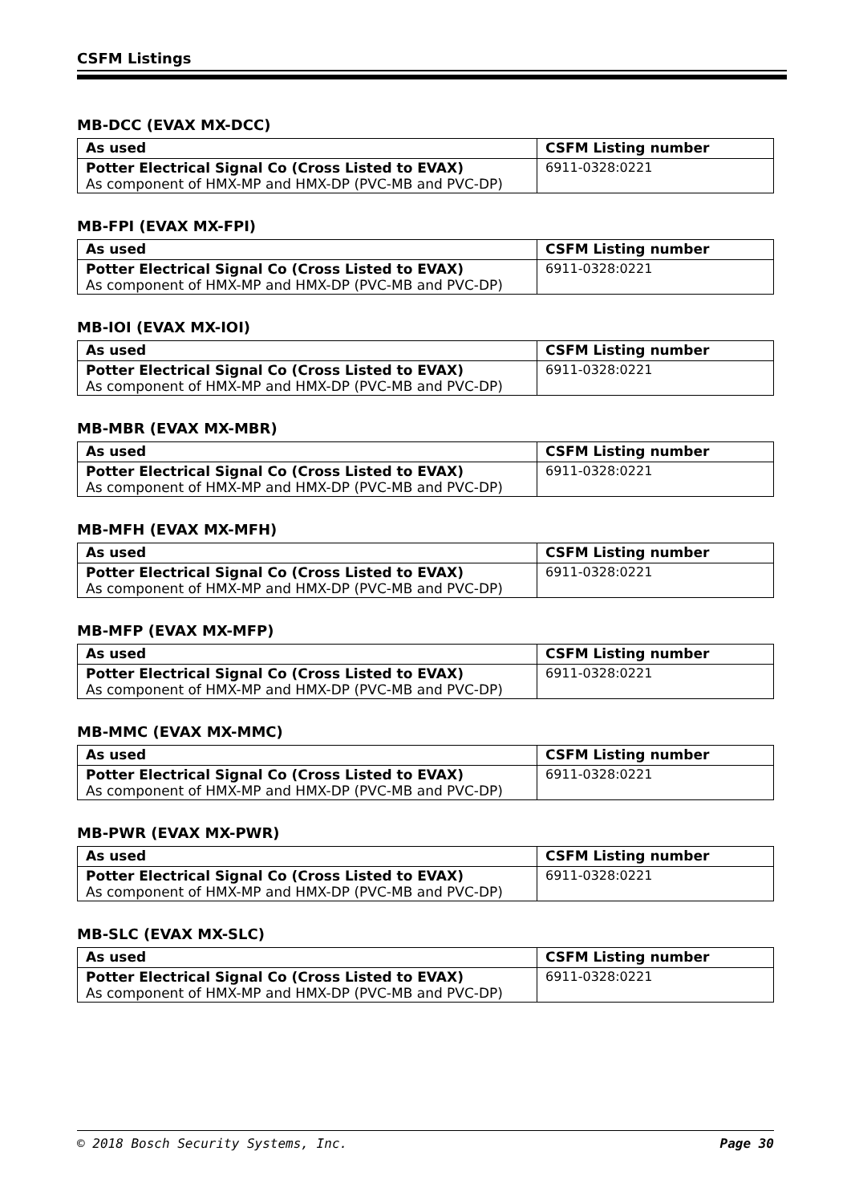CSFM Listings
MB-DCC (EVAX MX-DCC)
| As used | CSFM Listing number |
| --- | --- |
| Potter Electrical Signal Co (Cross Listed to EVAX) As component of HMX-MP and HMX-DP (PVC-MB and PVC-DP) | 6911-0328:0221 |
MB-FPI (EVAX MX-FPI)
| As used | CSFM Listing number |
| --- | --- |
| Potter Electrical Signal Co (Cross Listed to EVAX) As component of HMX-MP and HMX-DP (PVC-MB and PVC-DP) | 6911-0328:0221 |
MB-IOI (EVAX MX-IOI)
| As used | CSFM Listing number |
| --- | --- |
| Potter Electrical Signal Co (Cross Listed to EVAX) As component of HMX-MP and HMX-DP (PVC-MB and PVC-DP) | 6911-0328:0221 |
MB-MBR (EVAX MX-MBR)
| As used | CSFM Listing number |
| --- | --- |
| Potter Electrical Signal Co (Cross Listed to EVAX) As component of HMX-MP and HMX-DP (PVC-MB and PVC-DP) | 6911-0328:0221 |
MB-MFH (EVAX MX-MFH)
| As used | CSFM Listing number |
| --- | --- |
| Potter Electrical Signal Co (Cross Listed to EVAX) As component of HMX-MP and HMX-DP (PVC-MB and PVC-DP) | 6911-0328:0221 |
MB-MFP (EVAX MX-MFP)
| As used | CSFM Listing number |
| --- | --- |
| Potter Electrical Signal Co (Cross Listed to EVAX) As component of HMX-MP and HMX-DP (PVC-MB and PVC-DP) | 6911-0328:0221 |
MB-MMC (EVAX MX-MMC)
| As used | CSFM Listing number |
| --- | --- |
| Potter Electrical Signal Co (Cross Listed to EVAX) As component of HMX-MP and HMX-DP (PVC-MB and PVC-DP) | 6911-0328:0221 |
MB-PWR (EVAX MX-PWR)
| As used | CSFM Listing number |
| --- | --- |
| Potter Electrical Signal Co (Cross Listed to EVAX) As component of HMX-MP and HMX-DP (PVC-MB and PVC-DP) | 6911-0328:0221 |
MB-SLC (EVAX MX-SLC)
| As used | CSFM Listing number |
| --- | --- |
| Potter Electrical Signal Co (Cross Listed to EVAX) As component of HMX-MP and HMX-DP (PVC-MB and PVC-DP) | 6911-0328:0221 |
© 2018 Bosch Security Systems, Inc. Page 30